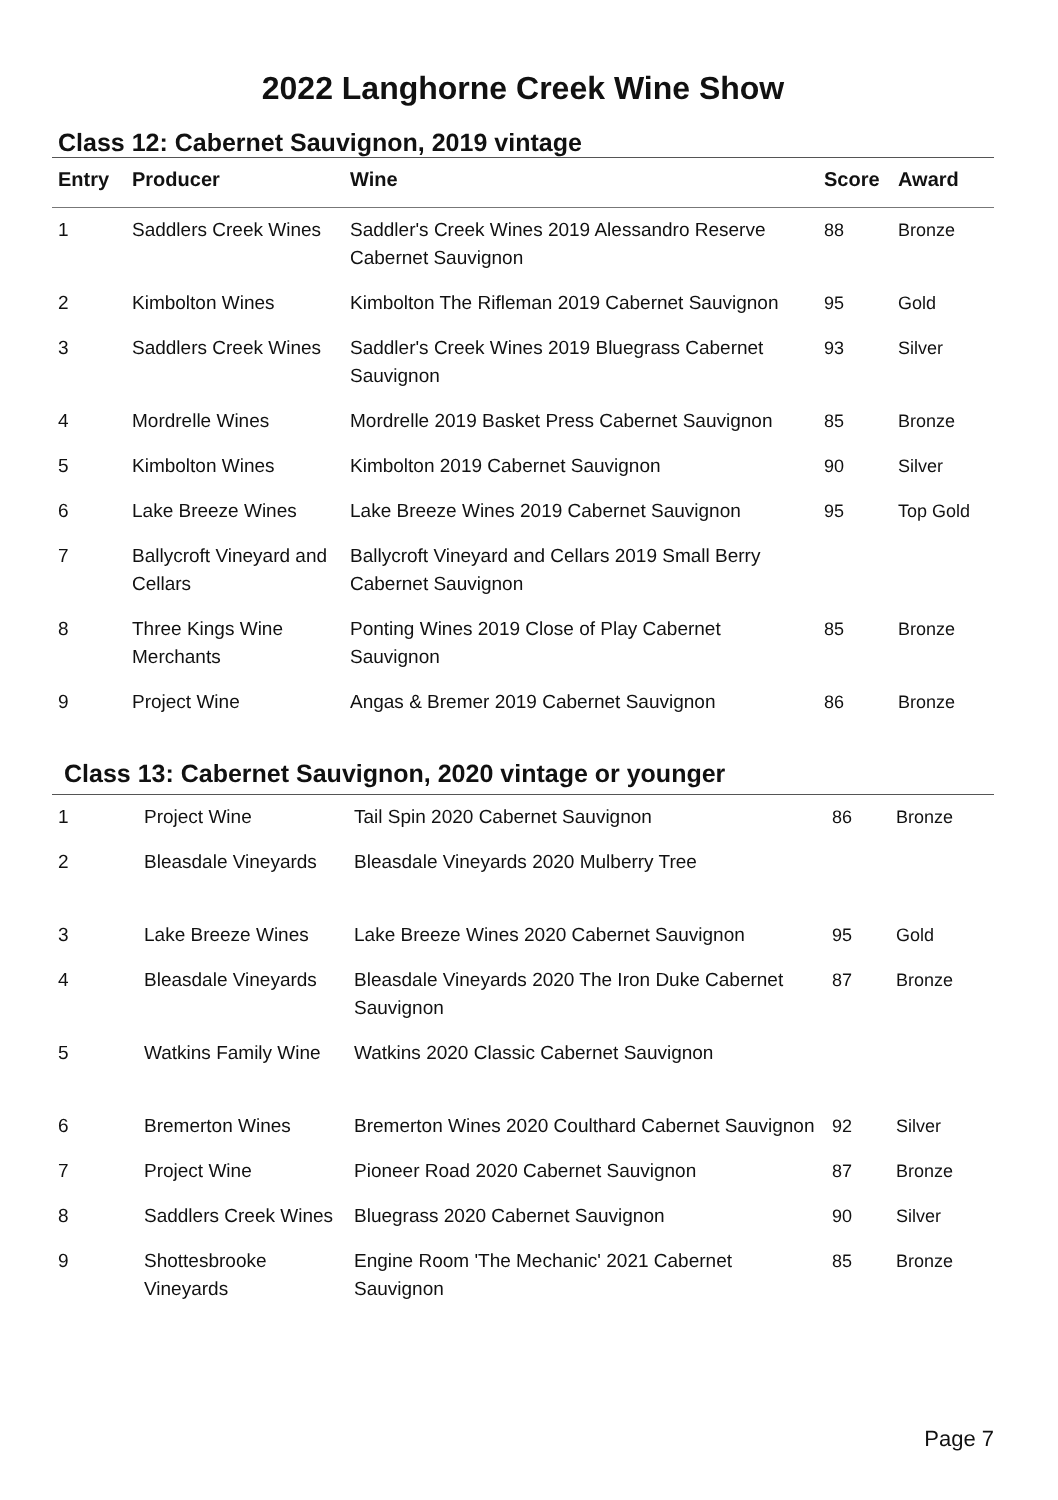2022 Langhorne Creek Wine Show
Class 12: Cabernet Sauvignon, 2019 vintage
| Entry | Producer | Wine | Score | Award |
| --- | --- | --- | --- | --- |
| 1 | Saddlers Creek Wines | Saddler's Creek Wines 2019 Alessandro Reserve Cabernet Sauvignon | 88 | Bronze |
| 2 | Kimbolton Wines | Kimbolton The Rifleman 2019 Cabernet Sauvignon | 95 | Gold |
| 3 | Saddlers Creek Wines | Saddler's Creek Wines 2019 Bluegrass Cabernet Sauvignon | 93 | Silver |
| 4 | Mordrelle Wines | Mordrelle 2019 Basket Press Cabernet Sauvignon | 85 | Bronze |
| 5 | Kimbolton Wines | Kimbolton 2019 Cabernet Sauvignon | 90 | Silver |
| 6 | Lake Breeze Wines | Lake Breeze Wines 2019 Cabernet Sauvignon | 95 | Top Gold |
| 7 | Ballycroft Vineyard and Cellars | Ballycroft Vineyard and Cellars 2019 Small Berry Cabernet Sauvignon | | |
| 8 | Three Kings Wine Merchants | Ponting Wines 2019 Close of Play Cabernet Sauvignon | 85 | Bronze |
| 9 | Project Wine | Angas & Bremer 2019 Cabernet Sauvignon | 86 | Bronze |
Class 13: Cabernet Sauvignon, 2020 vintage or younger
| 1 | Project Wine | Tail Spin 2020 Cabernet Sauvignon | 86 | Bronze |
| 2 | Bleasdale Vineyards | Bleasdale Vineyards 2020 Mulberry Tree | | |
| 3 | Lake Breeze Wines | Lake Breeze Wines 2020 Cabernet Sauvignon | 95 | Gold |
| 4 | Bleasdale Vineyards | Bleasdale Vineyards 2020 The Iron Duke Cabernet Sauvignon | 87 | Bronze |
| 5 | Watkins Family Wine | Watkins 2020 Classic Cabernet Sauvignon | | |
| 6 | Bremerton Wines | Bremerton Wines 2020 Coulthard Cabernet Sauvignon | 92 | Silver |
| 7 | Project Wine | Pioneer Road 2020 Cabernet Sauvignon | 87 | Bronze |
| 8 | Saddlers Creek Wines | Bluegrass 2020 Cabernet Sauvignon | 90 | Silver |
| 9 | Shottesbrooke Vineyards | Engine Room 'The Mechanic' 2021 Cabernet Sauvignon | 85 | Bronze |
Page 7